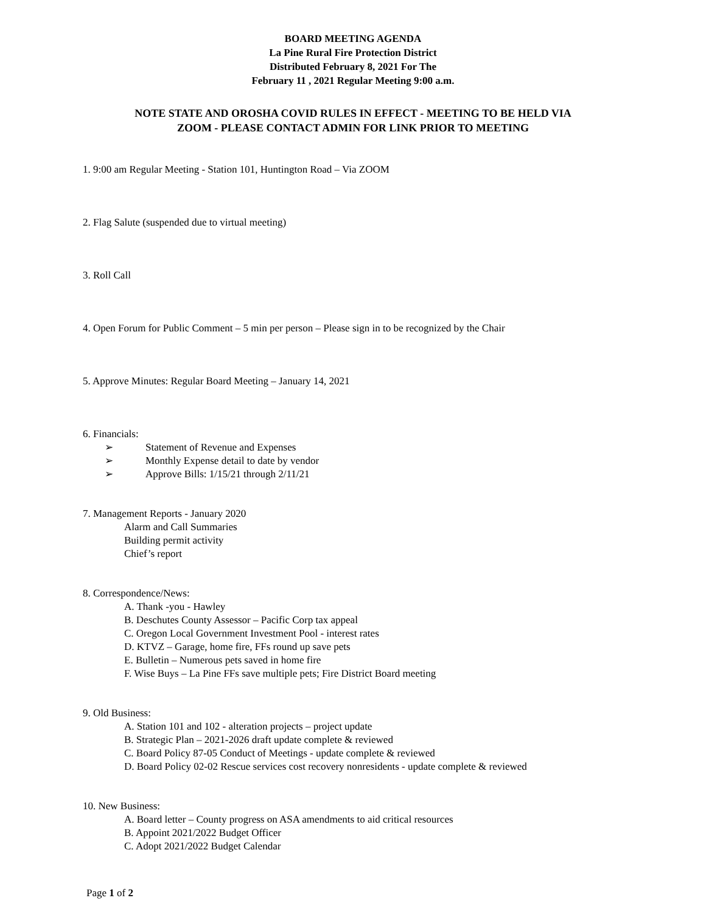BOARD MEETING AGENDA
La Pine Rural Fire Protection District
Distributed February 8, 2021 For The
February 11 , 2021 Regular Meeting 9:00 a.m.
NOTE STATE AND OROSHA COVID RULES IN EFFECT - MEETING TO BE HELD VIA
ZOOM - PLEASE CONTACT ADMIN FOR LINK PRIOR TO MEETING
1. 9:00 am Regular Meeting - Station 101, Huntington Road – Via ZOOM
2. Flag Salute (suspended due to virtual meeting)
3. Roll Call
4. Open Forum for Public Comment – 5 min per person – Please sign in to be recognized by the Chair
5. Approve Minutes: Regular Board Meeting – January 14, 2021
6. Financials:
➢ Statement of Revenue and Expenses
➢ Monthly Expense detail to date by vendor
➢ Approve Bills: 1/15/21 through 2/11/21
7. Management Reports - January 2020
Alarm and Call Summaries
Building permit activity
Chief’s report
8. Correspondence/News:
A. Thank -you - Hawley
B. Deschutes County Assessor – Pacific Corp tax appeal
C. Oregon Local Government Investment Pool - interest rates
D. KTVZ – Garage, home fire, FFs round up save pets
E. Bulletin – Numerous pets saved in home fire
F. Wise Buys – La Pine FFs save multiple pets; Fire District Board meeting
9. Old Business:
A. Station 101 and 102 - alteration projects – project update
B. Strategic Plan – 2021-2026 draft update complete & reviewed
C. Board Policy 87-05 Conduct of Meetings - update complete & reviewed
D. Board Policy 02-02 Rescue services cost recovery nonresidents - update complete & reviewed
10. New Business:
A. Board letter – County progress on ASA amendments to aid critical resources
B. Appoint 2021/2022 Budget Officer
C. Adopt 2021/2022 Budget Calendar
Page 1 of 2